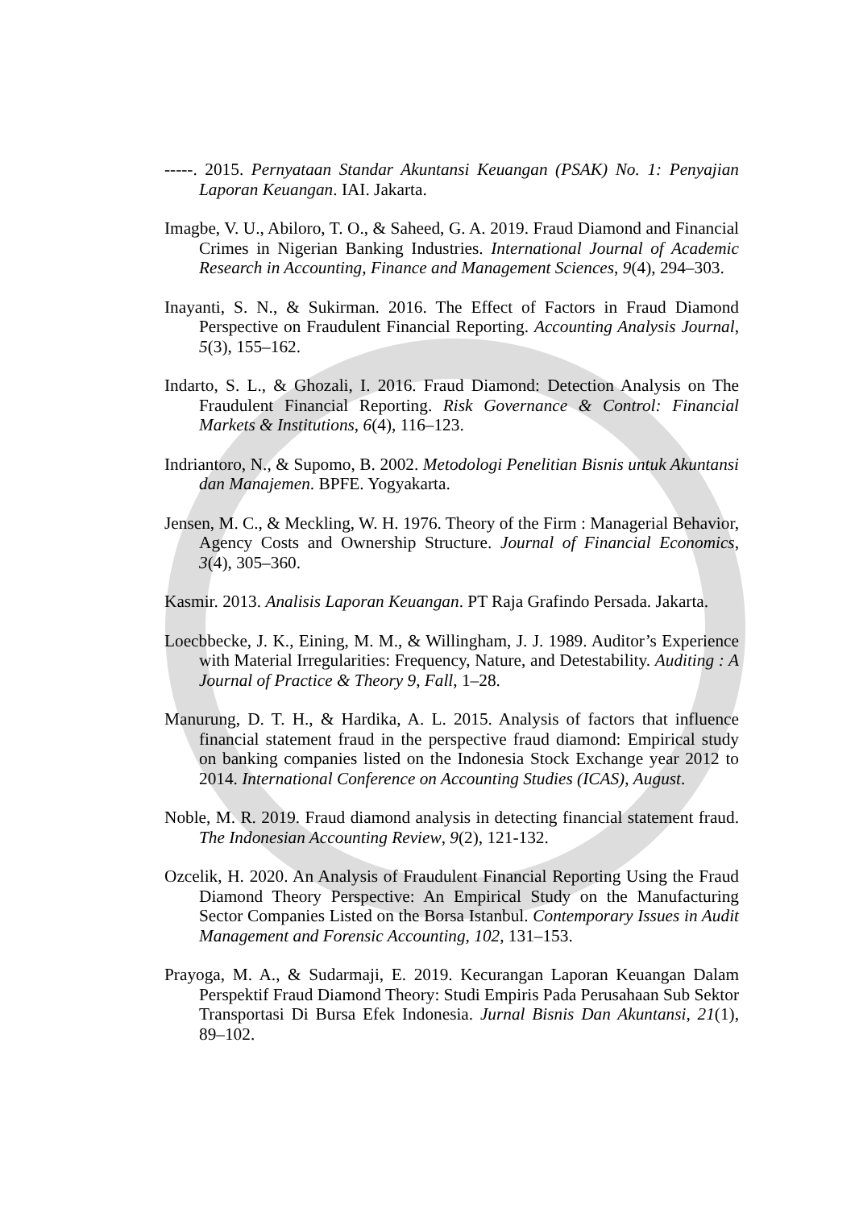-----. 2015. Pernyataan Standar Akuntansi Keuangan (PSAK) No. 1: Penyajian Laporan Keuangan. IAI. Jakarta.
Imagbe, V. U., Abiloro, T. O., & Saheed, G. A. 2019. Fraud Diamond and Financial Crimes in Nigerian Banking Industries. International Journal of Academic Research in Accounting, Finance and Management Sciences, 9(4), 294–303.
Inayanti, S. N., & Sukirman. 2016. The Effect of Factors in Fraud Diamond Perspective on Fraudulent Financial Reporting. Accounting Analysis Journal, 5(3), 155–162.
Indarto, S. L., & Ghozali, I. 2016. Fraud Diamond: Detection Analysis on The Fraudulent Financial Reporting. Risk Governance & Control: Financial Markets & Institutions, 6(4), 116–123.
Indriantoro, N., & Supomo, B. 2002. Metodologi Penelitian Bisnis untuk Akuntansi dan Manajemen. BPFE. Yogyakarta.
Jensen, M. C., & Meckling, W. H. 1976. Theory of the Firm : Managerial Behavior, Agency Costs and Ownership Structure. Journal of Financial Economics, 3(4), 305–360.
Kasmir. 2013. Analisis Laporan Keuangan. PT Raja Grafindo Persada. Jakarta.
Loecbbecke, J. K., Eining, M. M., & Willingham, J. J. 1989. Auditor’s Experience with Material Irregularities: Frequency, Nature, and Detestability. Auditing : A Journal of Practice & Theory 9, Fall, 1–28.
Manurung, D. T. H., & Hardika, A. L. 2015. Analysis of factors that influence financial statement fraud in the perspective fraud diamond: Empirical study on banking companies listed on the Indonesia Stock Exchange year 2012 to 2014. International Conference on Accounting Studies (ICAS), August.
Noble, M. R. 2019. Fraud diamond analysis in detecting financial statement fraud. The Indonesian Accounting Review, 9(2), 121-132.
Ozcelik, H. 2020. An Analysis of Fraudulent Financial Reporting Using the Fraud Diamond Theory Perspective: An Empirical Study on the Manufacturing Sector Companies Listed on the Borsa Istanbul. Contemporary Issues in Audit Management and Forensic Accounting, 102, 131–153.
Prayoga, M. A., & Sudarmaji, E. 2019. Kecurangan Laporan Keuangan Dalam Perspektif Fraud Diamond Theory: Studi Empiris Pada Perusahaan Sub Sektor Transportasi Di Bursa Efek Indonesia. Jurnal Bisnis Dan Akuntansi, 21(1), 89–102.